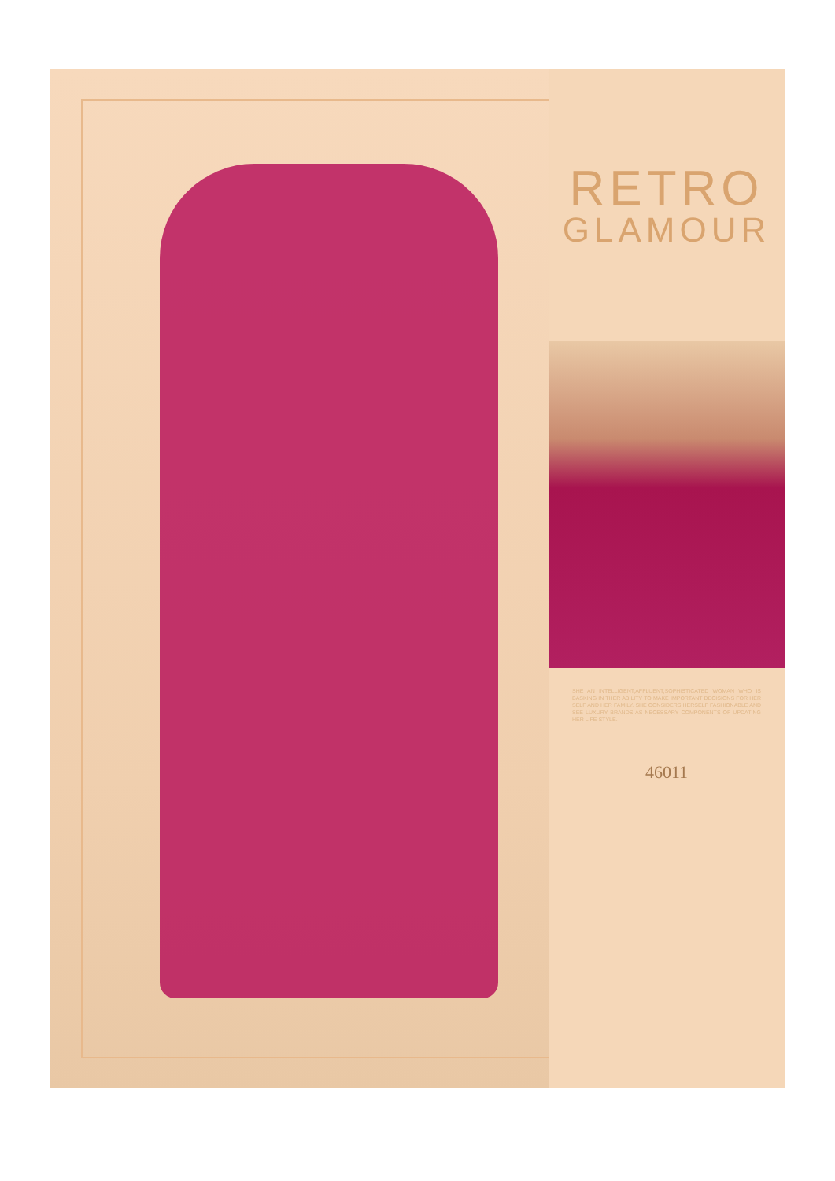RETRO
GLAMOUR
SHE AN INTELLIGENT,AFFLUENT,SOPHISTICATED WOMAN WHO IS BASKING IN THER ABILITY TO MAKE IMPORTANT DECISIONS FOR HER SELF AND HER FAMILY. SHE CONSIDERS HERSELF FASHIONABLE AND SEE LUXURY BRANDS AS NECESSARY COMPONENTS OF UPDATING HER LIFE STYLE.
46011